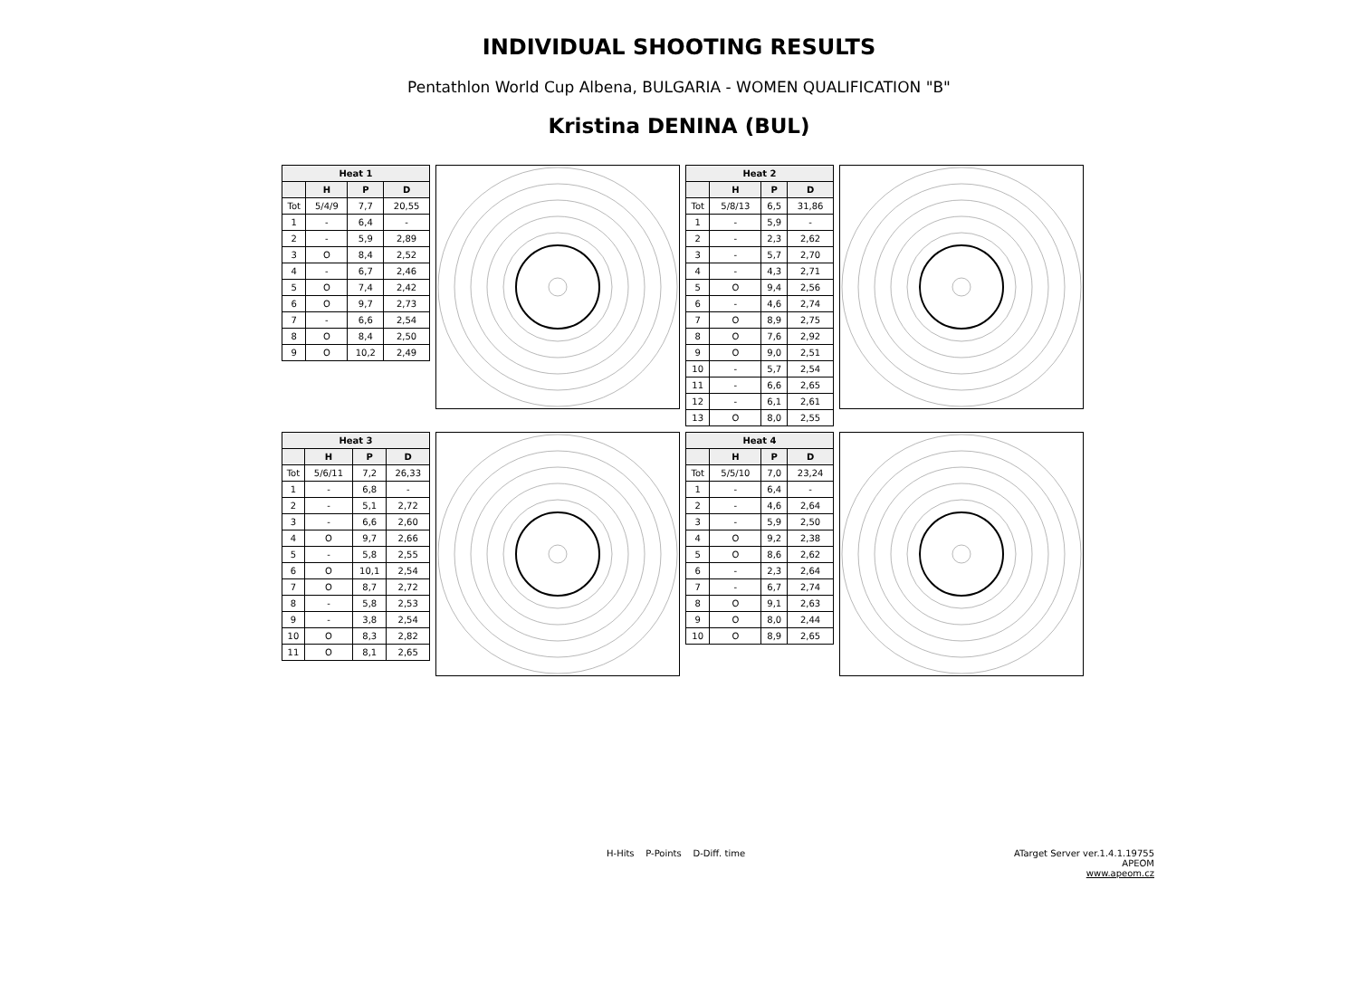INDIVIDUAL SHOOTING RESULTS
Pentathlon World Cup Albena, BULGARIA - WOMEN QUALIFICATION "B"
Kristina DENINA (BUL)
| Heat 1 | | | |
| --- | --- | --- | --- |
| | H | P | D |
| Tot | 5/4/9 | 7,7 | 20,55 |
| 1 | - | 6,4 | - |
| 2 | - | 5,9 | 2,89 |
| 3 | O | 8,4 | 2,52 |
| 4 | - | 6,7 | 2,46 |
| 5 | O | 7,4 | 2,42 |
| 6 | O | 9,7 | 2,73 |
| 7 | - | 6,6 | 2,54 |
| 8 | O | 8,4 | 2,50 |
| 9 | O | 10,2 | 2,49 |
| Heat 2 | | | |
| --- | --- | --- | --- |
| | H | P | D |
| Tot | 5/8/13 | 6,5 | 31,86 |
| 1 | - | 5,9 | - |
| 2 | - | 2,3 | 2,62 |
| 3 | - | 5,7 | 2,70 |
| 4 | - | 4,3 | 2,71 |
| 5 | O | 9,4 | 2,56 |
| 6 | - | 4,6 | 2,74 |
| 7 | O | 8,9 | 2,75 |
| 8 | O | 7,6 | 2,92 |
| 9 | O | 9,0 | 2,51 |
| 10 | - | 5,7 | 2,54 |
| 11 | - | 6,6 | 2,65 |
| 12 | - | 6,1 | 2,61 |
| 13 | O | 8,0 | 2,55 |
| Heat 3 | | | |
| --- | --- | --- | --- |
| | H | P | D |
| Tot | 5/6/11 | 7,2 | 26,33 |
| 1 | - | 6,8 | - |
| 2 | - | 5,1 | 2,72 |
| 3 | - | 6,6 | 2,60 |
| 4 | O | 9,7 | 2,66 |
| 5 | - | 5,8 | 2,55 |
| 6 | O | 10,1 | 2,54 |
| 7 | O | 8,7 | 2,72 |
| 8 | - | 5,8 | 2,53 |
| 9 | - | 3,8 | 2,54 |
| 10 | O | 8,3 | 2,82 |
| 11 | O | 8,1 | 2,65 |
| Heat 4 | | | |
| --- | --- | --- | --- |
| | H | P | D |
| Tot | 5/5/10 | 7,0 | 23,24 |
| 1 | - | 6,4 | - |
| 2 | - | 4,6 | 2,64 |
| 3 | - | 5,9 | 2,50 |
| 4 | O | 9,2 | 2,38 |
| 5 | O | 8,6 | 2,62 |
| 6 | - | 2,3 | 2,64 |
| 7 | - | 6,7 | 2,74 |
| 8 | O | 9,1 | 2,63 |
| 9 | O | 8,0 | 2,44 |
| 10 | O | 8,9 | 2,65 |
H-Hits P-Points D-Diff. time
ATarget Server ver.1.4.1.19755
APEOM
www.apeom.cz